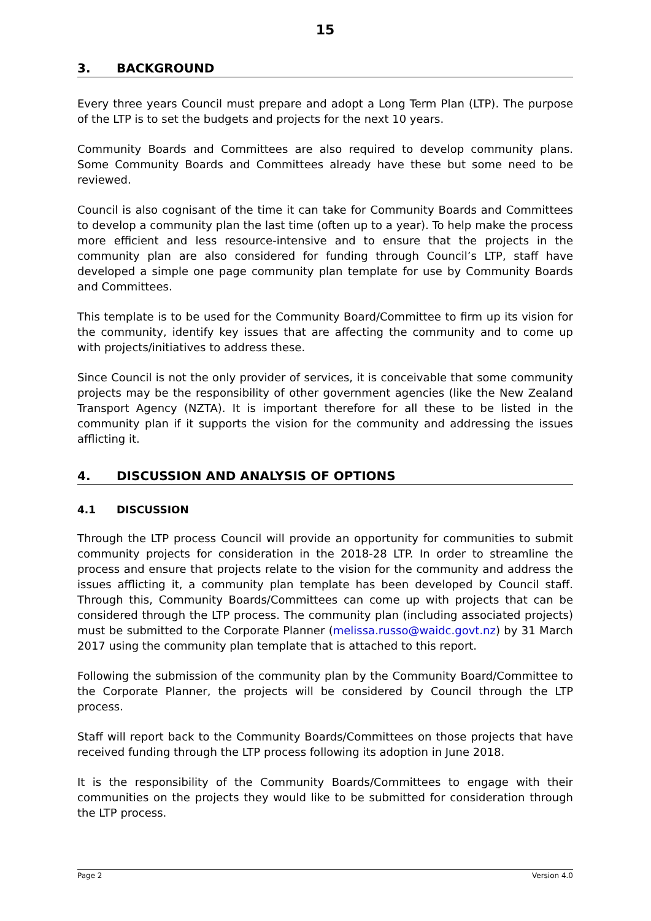15
3. BACKGROUND
Every three years Council must prepare and adopt a Long Term Plan (LTP). The purpose of the LTP is to set the budgets and projects for the next 10 years.
Community Boards and Committees are also required to develop community plans. Some Community Boards and Committees already have these but some need to be reviewed.
Council is also cognisant of the time it can take for Community Boards and Committees to develop a community plan the last time (often up to a year). To help make the process more efficient and less resource-intensive and to ensure that the projects in the community plan are also considered for funding through Council’s LTP, staff have developed a simple one page community plan template for use by Community Boards and Committees.
This template is to be used for the Community Board/Committee to firm up its vision for the community, identify key issues that are affecting the community and to come up with projects/initiatives to address these.
Since Council is not the only provider of services, it is conceivable that some community projects may be the responsibility of other government agencies (like the New Zealand Transport Agency (NZTA). It is important therefore for all these to be listed in the community plan if it supports the vision for the community and addressing the issues afflicting it.
4. DISCUSSION AND ANALYSIS OF OPTIONS
4.1 DISCUSSION
Through the LTP process Council will provide an opportunity for communities to submit community projects for consideration in the 2018-28 LTP. In order to streamline the process and ensure that projects relate to the vision for the community and address the issues afflicting it, a community plan template has been developed by Council staff. Through this, Community Boards/Committees can come up with projects that can be considered through the LTP process. The community plan (including associated projects) must be submitted to the Corporate Planner (melissa.russo@waidc.govt.nz) by 31 March 2017 using the community plan template that is attached to this report.
Following the submission of the community plan by the Community Board/Committee to the Corporate Planner, the projects will be considered by Council through the LTP process.
Staff will report back to the Community Boards/Committees on those projects that have received funding through the LTP process following its adoption in June 2018.
It is the responsibility of the Community Boards/Committees to engage with their communities on the projects they would like to be submitted for consideration through the LTP process.
Page 2 Version 4.0